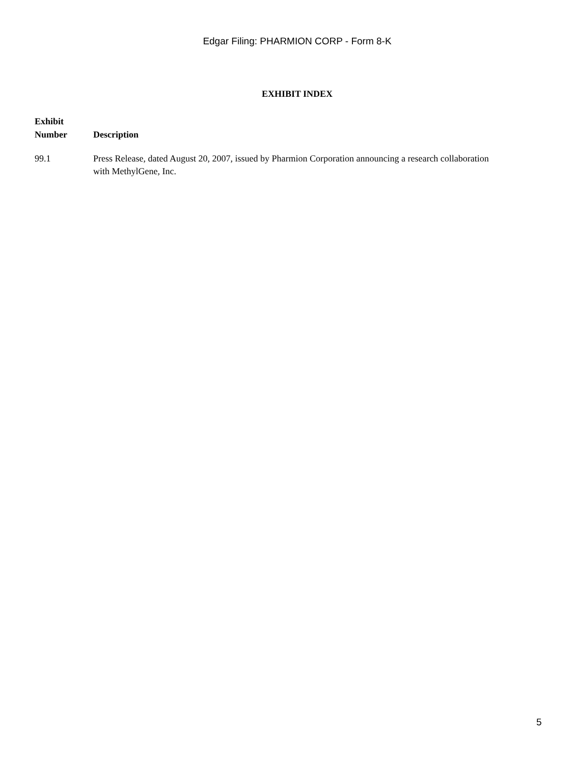Edgar Filing: PHARMION CORP - Form 8-K
EXHIBIT INDEX
| Exhibit Number | Description |
| --- | --- |
| 99.1 | Press Release, dated August 20, 2007, issued by Pharmion Corporation announcing a research collaboration with MethylGene, Inc. |
5